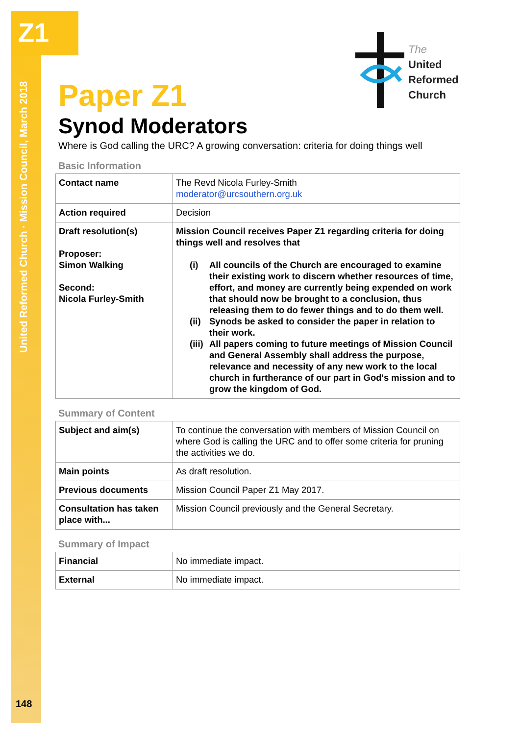Z1
United Reformed Church · Mission Council, March 2018
148
The
United
Reformed
Church
Paper Z1
Synod Moderators
Where is God calling the URC? A growing conversation: criteria for doing things well
Basic Information
| Contact name | The Revd Nicola Furley-Smith moderator@urcsouthern.org.uk |
| Action required | Decision |
| Draft resolution(s) Proposer: Simon Walking Second: Nicola Furley-Smith | Mission Council receives Paper Z1 regarding criteria for doing things well and resolves that (i) All councils of the Church are encouraged to examine their existing work to discern whether resources of time, effort, and money are currently being expended on work that should now be brought to a conclusion, thus releasing them to do fewer things and to do them well. (ii) Synods be asked to consider the paper in relation to their work. (iii) All papers coming to future meetings of Mission Council and General Assembly shall address the purpose, relevance and necessity of any new work to the local church in furtherance of our part in God's mission and to grow the kingdom of God. |
Summary of Content
| Subject and aim(s) | To continue the conversation with members of Mission Council on where God is calling the URC and to offer some criteria for pruning the activities we do. |
| Main points | As draft resolution. |
| Previous documents | Mission Council Paper Z1 May 2017. |
| Consultation has taken place with... | Mission Council previously and the General Secretary. |
Summary of Impact
| Financial | No immediate impact. |
| External | No immediate impact. |